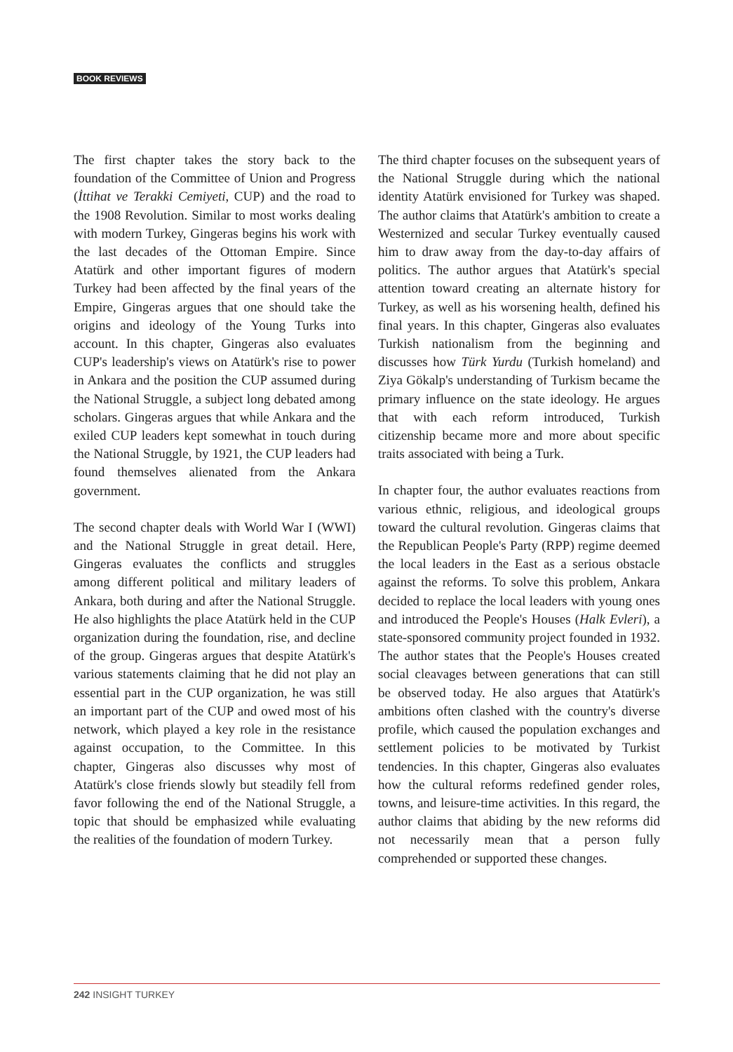BOOK REVIEWS
The first chapter takes the story back to the foundation of the Committee of Union and Progress (İttihat ve Terakki Cemiyeti, CUP) and the road to the 1908 Revolution. Similar to most works dealing with modern Turkey, Gingeras begins his work with the last decades of the Ottoman Empire. Since Atatürk and other important figures of modern Turkey had been affected by the final years of the Empire, Gingeras argues that one should take the origins and ideology of the Young Turks into account. In this chapter, Gingeras also evaluates CUP's leadership's views on Atatürk's rise to power in Ankara and the position the CUP assumed during the National Struggle, a subject long debated among scholars. Gingeras argues that while Ankara and the exiled CUP leaders kept somewhat in touch during the National Struggle, by 1921, the CUP leaders had found themselves alienated from the Ankara government.
The second chapter deals with World War I (WWI) and the National Struggle in great detail. Here, Gingeras evaluates the conflicts and struggles among different political and military leaders of Ankara, both during and after the National Struggle. He also highlights the place Atatürk held in the CUP organization during the foundation, rise, and decline of the group. Gingeras argues that despite Atatürk's various statements claiming that he did not play an essential part in the CUP organization, he was still an important part of the CUP and owed most of his network, which played a key role in the resistance against occupation, to the Committee. In this chapter, Gingeras also discusses why most of Atatürk's close friends slowly but steadily fell from favor following the end of the National Struggle, a topic that should be emphasized while evaluating the realities of the foundation of modern Turkey.
The third chapter focuses on the subsequent years of the National Struggle during which the national identity Atatürk envisioned for Turkey was shaped. The author claims that Atatürk's ambition to create a Westernized and secular Turkey eventually caused him to draw away from the day-to-day affairs of politics. The author argues that Atatürk's special attention toward creating an alternate history for Turkey, as well as his worsening health, defined his final years. In this chapter, Gingeras also evaluates Turkish nationalism from the beginning and discusses how Türk Yurdu (Turkish homeland) and Ziya Gökalp's understanding of Turkism became the primary influence on the state ideology. He argues that with each reform introduced, Turkish citizenship became more and more about specific traits associated with being a Turk.
In chapter four, the author evaluates reactions from various ethnic, religious, and ideological groups toward the cultural revolution. Gingeras claims that the Republican People's Party (RPP) regime deemed the local leaders in the East as a serious obstacle against the reforms. To solve this problem, Ankara decided to replace the local leaders with young ones and introduced the People's Houses (Halk Evleri), a state-sponsored community project founded in 1932. The author states that the People's Houses created social cleavages between generations that can still be observed today. He also argues that Atatürk's ambitions often clashed with the country's diverse profile, which caused the population exchanges and settlement policies to be motivated by Turkist tendencies. In this chapter, Gingeras also evaluates how the cultural reforms redefined gender roles, towns, and leisure-time activities. In this regard, the author claims that abiding by the new reforms did not necessarily mean that a person fully comprehended or supported these changes.
242 INSIGHT TURKEY